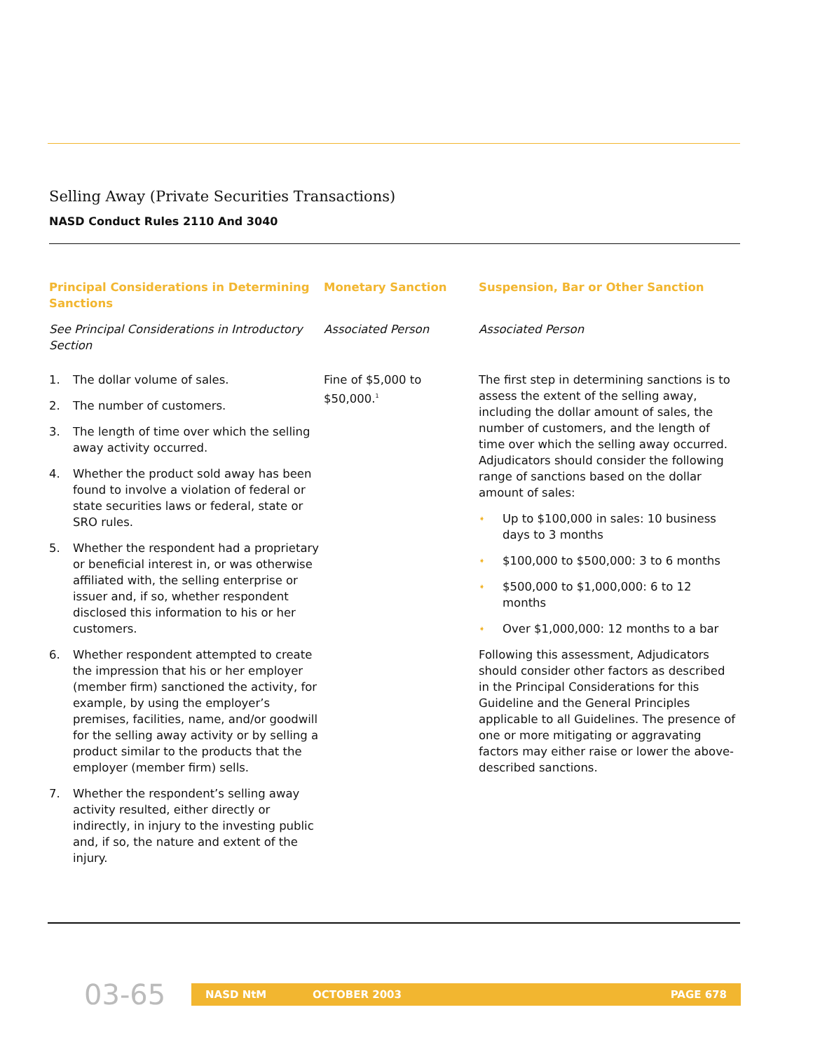Selling Away (Private Securities Transactions)
NASD Conduct Rules 2110 And 3040
Principal Considerations in Determining Sanctions
See Principal Considerations in Introductory Section
1. The dollar volume of sales.
2. The number of customers.
3. The length of time over which the selling away activity occurred.
4. Whether the product sold away has been found to involve a violation of federal or state securities laws or federal, state or SRO rules.
5. Whether the respondent had a proprietary or beneficial interest in, or was otherwise affiliated with, the selling enterprise or issuer and, if so, whether respondent disclosed this information to his or her customers.
6. Whether respondent attempted to create the impression that his or her employer (member firm) sanctioned the activity, for example, by using the employer’s premises, facilities, name, and/or goodwill for the selling away activity or by selling a product similar to the products that the employer (member firm) sells.
7. Whether the respondent’s selling away activity resulted, either directly or indirectly, in injury to the investing public and, if so, the nature and extent of the injury.
Monetary Sanction
Associated Person
Fine of $5,000 to $50,000.<sup>1</sup>
Suspension, Bar or Other Sanction
Associated Person
The first step in determining sanctions is to assess the extent of the selling away, including the dollar amount of sales, the number of customers, and the length of time over which the selling away occurred. Adjudicators should consider the following range of sanctions based on the dollar amount of sales:
➧
Up to $100,000 in sales: 10 business days to 3 months
➧
$100,000 to $500,000: 3 to 6 months
➧
$500,000 to $1,000,000: 6 to 12 months
➧
Over $1,000,000: 12 months to a bar
Following this assessment, Adjudicators should consider other factors as described in the Principal Considerations for this Guideline and the General Principles applicable to all Guidelines. The presence of one or more mitigating or aggravating factors may either raise or lower the above-described sanctions.
03-65
NASD NtM OCTOBER 2003 PAGE 678